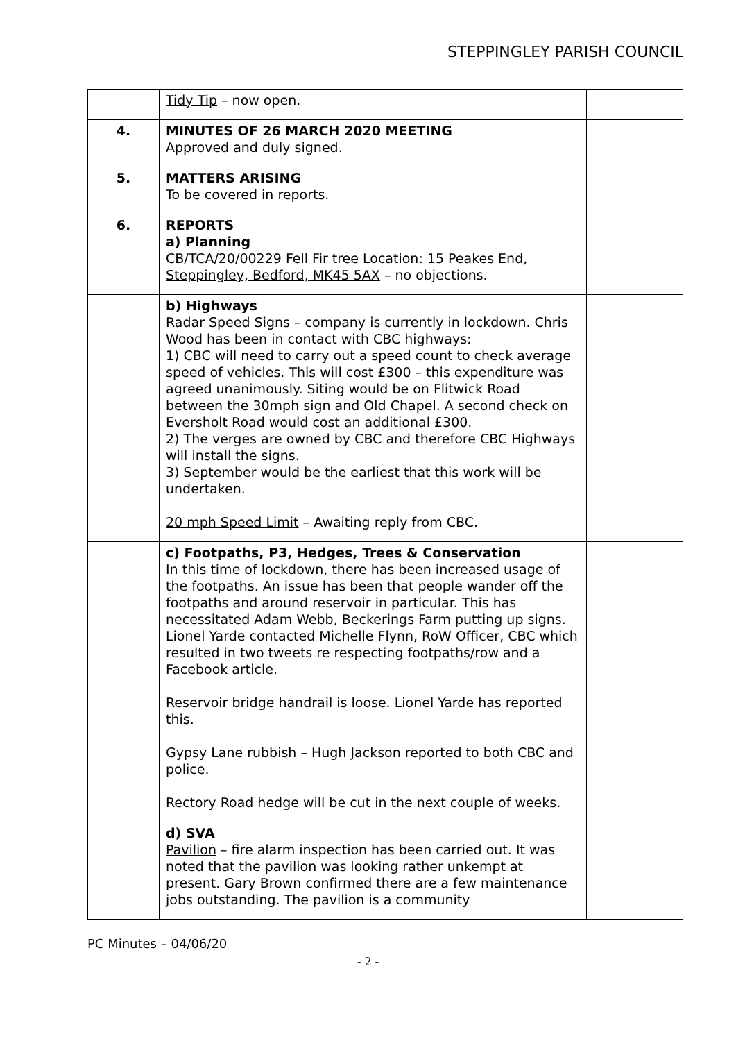STEPPINGLEY PARISH COUNCIL
| | Tidy Tip – now open. | |
| 4. | MINUTES OF 26 MARCH 2020 MEETING Approved and duly signed. | |
| 5. | MATTERS ARISING To be covered in reports. | |
| 6. | REPORTS a) Planning CB/TCA/20/00229 Fell Fir tree Location: 15 Peakes End, Steppingley, Bedford, MK45 5AX – no objections. | |
| | b) Highways Radar Speed Signs – company is currently in lockdown. Chris Wood has been in contact with CBC highways: 1) CBC will need to carry out a speed count to check average speed of vehicles. This will cost £300 – this expenditure was agreed unanimously. Siting would be on Flitwick Road between the 30mph sign and Old Chapel. A second check on Eversholt Road would cost an additional £300. 2) The verges are owned by CBC and therefore CBC Highways will install the signs. 3) September would be the earliest that this work will be undertaken. 20 mph Speed Limit – Awaiting reply from CBC. | |
| | c) Footpaths, P3, Hedges, Trees & Conservation In this time of lockdown, there has been increased usage of the footpaths. An issue has been that people wander off the footpaths and around reservoir in particular. This has necessitated Adam Webb, Beckerings Farm putting up signs. Lionel Yarde contacted Michelle Flynn, RoW Officer, CBC which resulted in two tweets re respecting footpaths/row and a Facebook article. Reservoir bridge handrail is loose. Lionel Yarde has reported this. Gypsy Lane rubbish – Hugh Jackson reported to both CBC and police. Rectory Road hedge will be cut in the next couple of weeks. | |
| | d) SVA Pavilion – fire alarm inspection has been carried out. It was noted that the pavilion was looking rather unkempt at present. Gary Brown confirmed there are a few maintenance jobs outstanding. The pavilion is a community | |
PC Minutes – 04/06/20
- 2 -